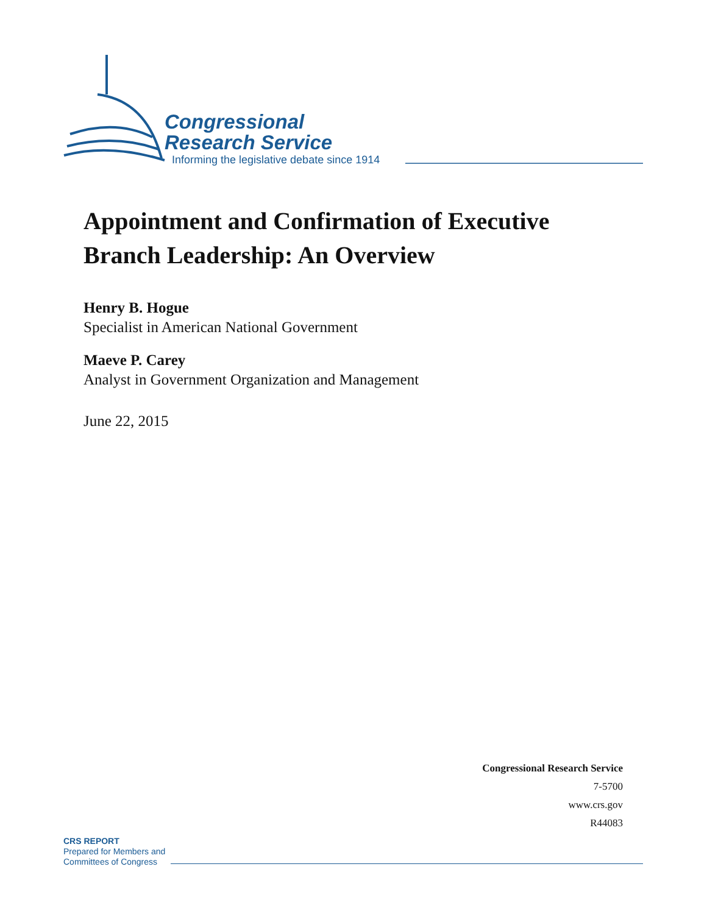Congressional
Research Service
Informing the legislative debate since 1914
Appointment and Confirmation of Executive Branch Leadership: An Overview
Henry B. Hogue
Specialist in American National Government
Maeve P. Carey
Analyst in Government Organization and Management
June 22, 2015
Congressional Research Service
7-5700
www.crs.gov
R44083
CRS REPORT
Prepared for Members and
Committees of Congress